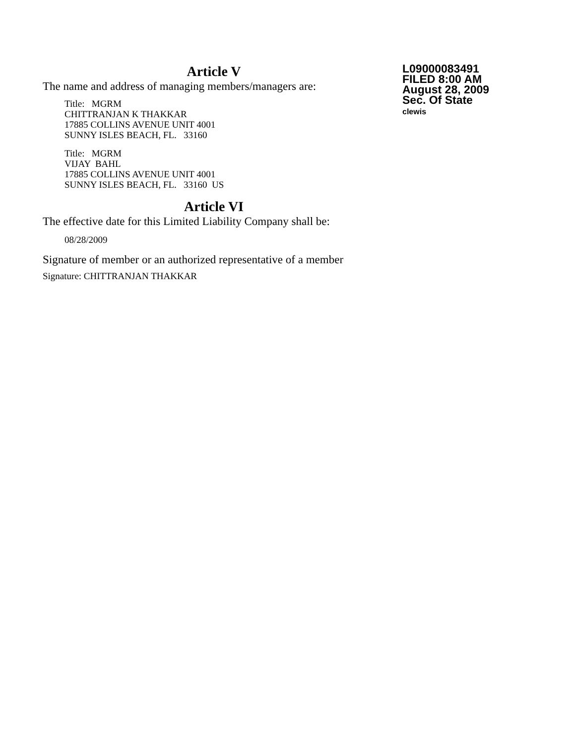Article V
The name and address of managing members/managers are:
Title: MGRM
CHITTRANJAN K THAKKAR
17885 COLLINS AVENUE UNIT 4001
SUNNY ISLES BEACH, FL. 33160
Title: MGRM
VIJAY BAHL
17885 COLLINS AVENUE UNIT 4001
SUNNY ISLES BEACH, FL. 33160 US
Article VI
The effective date for this Limited Liability Company shall be:
08/28/2009
Signature of member or an authorized representative of a member
Signature: CHITTRANJAN THAKKAR
L09000083491
FILED 8:00 AM
August 28, 2009
Sec. Of State
clewis